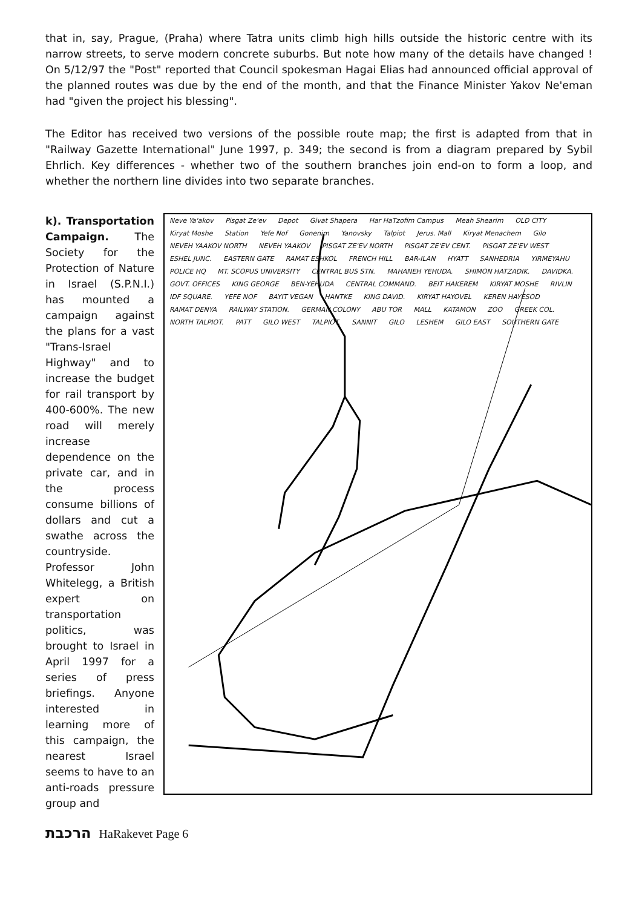that in, say, Prague, (Praha) where Tatra units climb high hills outside the historic centre with its narrow streets, to serve modern concrete suburbs. But note how many of the details have changed ! On 5/12/97 the "Post" reported that Council spokesman Hagai Elias had announced official approval of the planned routes was due by the end of the month, and that the Finance Minister Yakov Ne'eman had "given the project his blessing".
The Editor has received two versions of the possible route map; the first is adapted from that in "Railway Gazette International" June 1997, p. 349; the second is from a diagram prepared by Sybil Ehrlich. Key differences - whether two of the southern branches join end-on to form a loop, and whether the northern line divides into two separate branches.
k). Transportation Campaign. The Society for the Protection of Nature in Israel (S.P.N.I.) has mounted a campaign against the plans for a vast "Trans-Israel Highway" and to increase the budget for rail transport by 400-600%. The new road will merely increase dependence on the private car, and in the process consume billions of dollars and cut a swathe across the countryside. Professor John Whitelegg, a British expert on transportation politics, was brought to Israel in April 1997 for a series of press briefings. Anyone interested in learning more of this campaign, the nearest Israel seems to have to an anti-roads pressure group and
Neve Ya'akov Pisgat Ze'ev Depot Givat Shapera Har HaTzofim Campus Meah Shearim OLD CITY Kiryat Moshe Station Yefe Nof Gonenim Yanovsky Talpiot Jerus. Mall Kiryat Menachem Gilo NEVEH YAAKOV NORTH NEVEH YAAKOV PISGAT ZE'EV NORTH PISGAT ZE'EV CENT. PISGAT ZE'EV WEST ESHEL JUNC. EASTERN GATE RAMAT ESHKOL FRENCH HILL BAR-ILAN HYATT SANHEDRIA YIRMEYAHU POLICE HQ MT. SCOPUS UNIVERSITY CENTRAL BUS STN. MAHANEH YEHUDA. SHIMON HATZADIK. DAVIDKA. GOVT. OFFICES KING GEORGE BEN-YEHUDA CENTRAL COMMAND. BEIT HAKEREM KIRYAT MOSHE RIVLIN IDF SQUARE. YEFE NOF BAYIT VEGAN HANTKE KING DAVID. KIRYAT HAYOVEL KEREN HAYESOD RAMAT DENYA RAILWAY STATION. GERMAN COLONY ABU TOR MALL KATAMON ZOO GREEK COL. NORTH TALPIOT. PATT GILO WEST TALPIOT. SANNIT GILO LESHEM GILO EAST SOUTHERN GATE
הרכבת HaRakevet Page 6